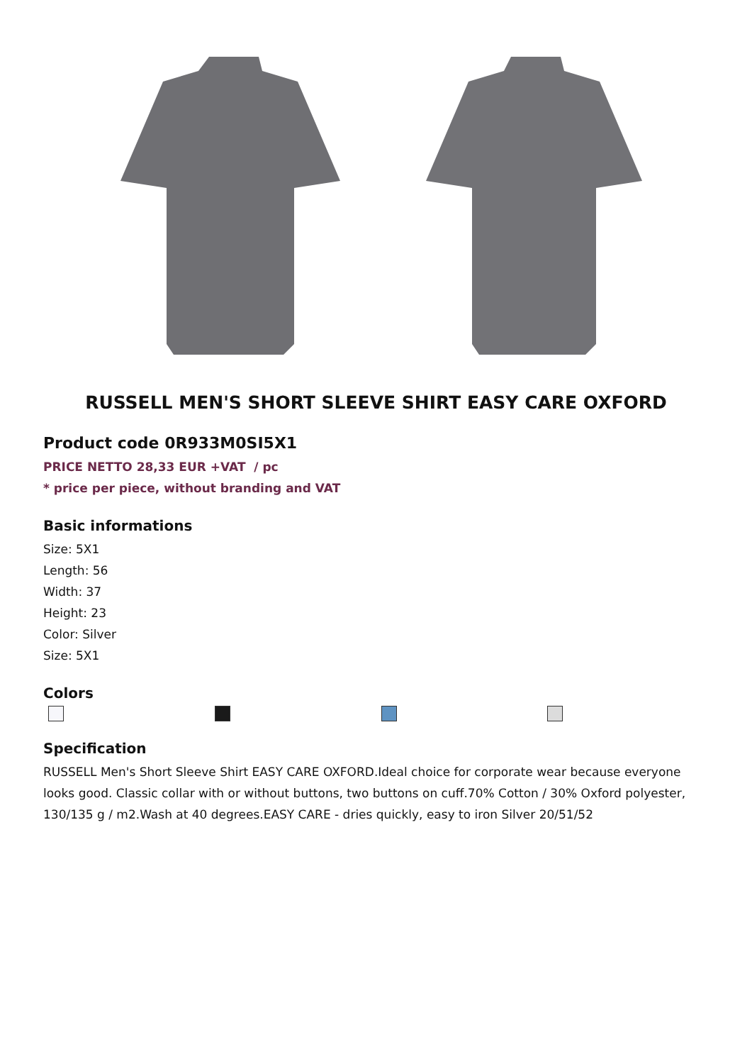RUSSELL MEN'S SHORT SLEEVE SHIRT EASY CARE OXFORD
Product code 0R933M0SI5X1
PRICE NETTO 28,33 EUR +VAT / pc
* price per piece, without branding and VAT
Basic informations
Size: 5X1
Length: 56
Width: 37
Height: 23
Color: Silver
Size: 5X1
Colors
Specification
RUSSELL Men's Short Sleeve Shirt EASY CARE OXFORD.Ideal choice for corporate wear because everyone looks good. Classic collar with or without buttons, two buttons on cuff.70% Cotton / 30% Oxford polyester, 130/135 g / m2.Wash at 40 degrees.EASY CARE - dries quickly, easy to iron Silver 20/51/52